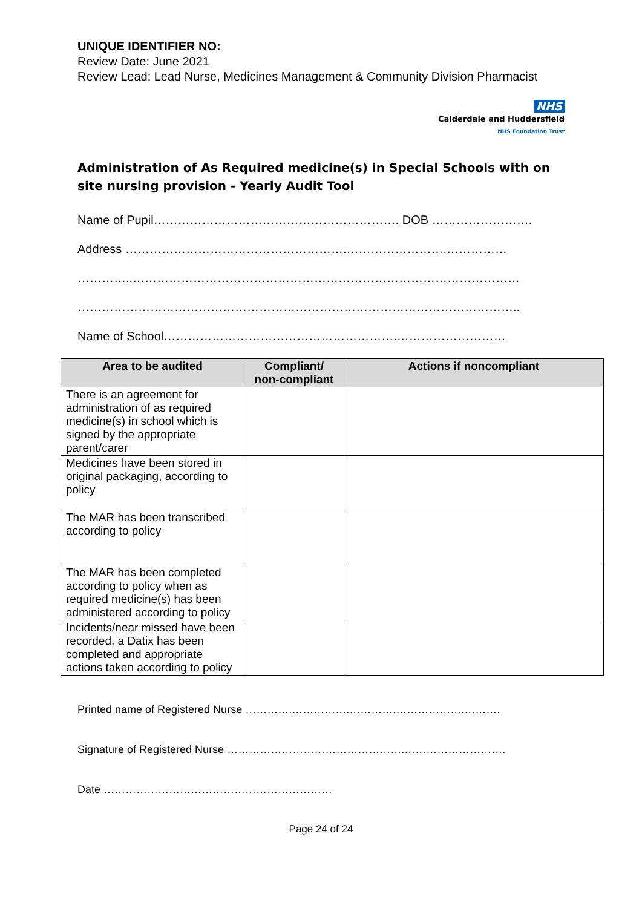UNIQUE IDENTIFIER NO:
Review Date: June 2021
Review Lead: Lead Nurse, Medicines Management & Community Division Pharmacist
NHS
Calderdale and Huddersfield
NHS Foundation Trust
Administration of As Required medicine(s) in Special Schools with on site nursing provision - Yearly Audit Tool
Name of Pupil……………………………………………………. DOB …………………….
Address ……………………………………………….…………………….……………
…………..……………………………………………………………………………………
………………………………………………………………………………………………..
Name of School………………………………………………….………………………
| Area to be audited | Compliant/ non-compliant | Actions if noncompliant |
| --- | --- | --- |
| There is an agreement for administration of as required medicine(s) in school which is signed by the appropriate parent/carer | | |
| Medicines have been stored in original packaging, according to policy | | |
| The MAR has been transcribed according to policy | | |
| The MAR has been completed according to policy when as required medicine(s) has been administered according to policy | | |
| Incidents/near missed have been recorded, a Datix has been completed and appropriate actions taken according to policy | | |
Printed name of Registered Nurse ………….…………….………….……………….……….
Signature of Registered Nurse ………………………………………….……………………….
Date ………………………………………………………
Page 24 of 24